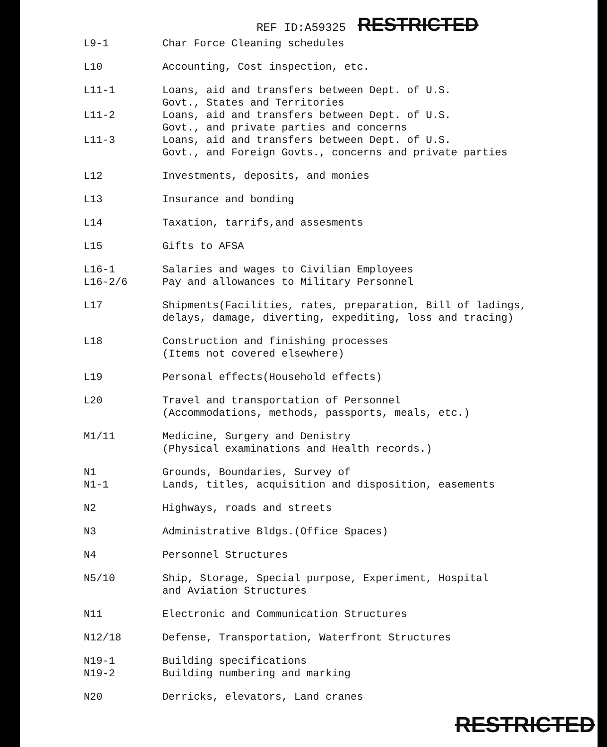REF ID:A59325 RESTRICTED
| L9-1 | Char Force Cleaning schedules |
| L10 | Accounting, Cost inspection, etc. |
| L11-1 | Loans, aid and transfers between Dept. of U.S. Govt., States and Territories |
| L11-2 | Loans, aid and transfers between Dept. of U.S. Govt., and private parties and concerns |
| L11-3 | Loans, aid and transfers between Dept. of U.S. Govt., and Foreign Govts., concerns and private parties |
| L12 | Investments, deposits, and monies |
| L13 | Insurance and bonding |
| L14 | Taxation, tarrifs,and assesments |
| L15 | Gifts to AFSA |
| L16-1 L16-2/6 | Salaries and wages to Civilian Employees Pay and allowances to Military Personnel |
| L17 | Shipments(Facilities, rates, preparation, Bill of ladings, delays, damage, diverting, expediting, loss and tracing) |
| L18 | Construction and finishing processes (Items not covered elsewhere) |
| L19 | Personal effects(Household effects) |
| L20 | Travel and transportation of Personnel (Accommodations, methods, passports, meals, etc.) |
| M1/11 | Medicine, Surgery and Denistry (Physical examinations and Health records.) |
| N1 N1-1 | Grounds, Boundaries, Survey of Lands, titles, acquisition and disposition, easements |
| N2 | Highways, roads and streets |
| N3 | Administrative Bldgs.(Office Spaces) |
| N4 | Personnel Structures |
| N5/10 | Ship, Storage, Special purpose, Experiment, Hospital and Aviation Structures |
| N11 | Electronic and Communication Structures |
| N12/18 | Defense, Transportation, Waterfront Structures |
| N19-1 N19-2 | Building specifications Building numbering and marking |
| N20 | Derricks, elevators, Land cranes |
RESTRICTED